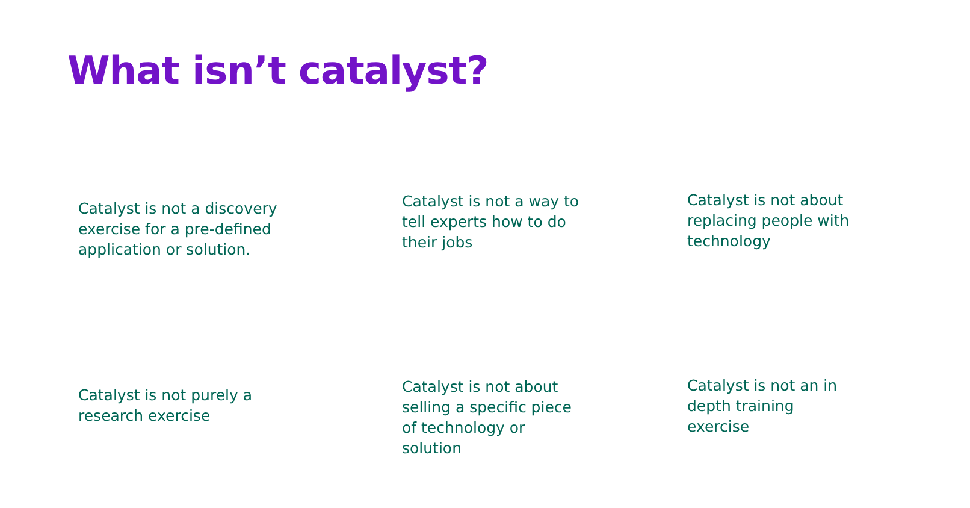What isn’t catalyst?
Catalyst is not a discovery exercise for a pre-defined application or solution.
Catalyst is not a way to tell experts how to do their jobs
Catalyst is not about replacing people with technology
Catalyst is not purely a research exercise
Catalyst is not about selling a specific piece of technology or solution
Catalyst is not an in depth training exercise